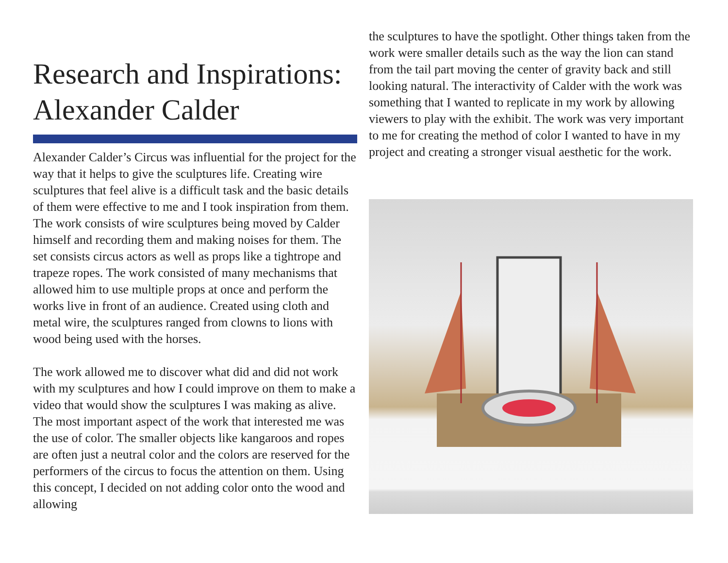Research and Inspirations: Alexander Calder
Alexander Calder’s Circus was influential for the project for the way that it helps to give the sculptures life. Creating wire sculptures that feel alive is a difficult task and the basic details of them were effective to me and I took inspiration from them. The work consists of wire sculptures being moved by Calder himself and recording them and making noises for them. The set consists circus actors as well as props like a tightrope and trapeze ropes. The work consisted of many mechanisms that allowed him to use multiple props at once and perform the works live in front of an audience. Created using cloth and metal wire, the sculptures ranged from clowns to lions with wood being used with the horses.
The work allowed me to discover what did and did not work with my sculptures and how I could improve on them to make a video that would show the sculptures I was making as alive. The most important aspect of the work that interested me was the use of color. The smaller objects like kangaroos and ropes are often just a neutral color and the colors are reserved for the performers of the circus to focus the attention on them. Using this concept, I decided on not adding color onto the wood and allowing
the sculptures to have the spotlight. Other things taken from the work were smaller details such as the way the lion can stand from the tail part moving the center of gravity back and still looking natural. The interactivity of Calder with the work was something that I wanted to replicate in my work by allowing viewers to play with the exhibit. The work was very important to me for creating the method of color I wanted to have in my project and creating a stronger visual aesthetic for the work.